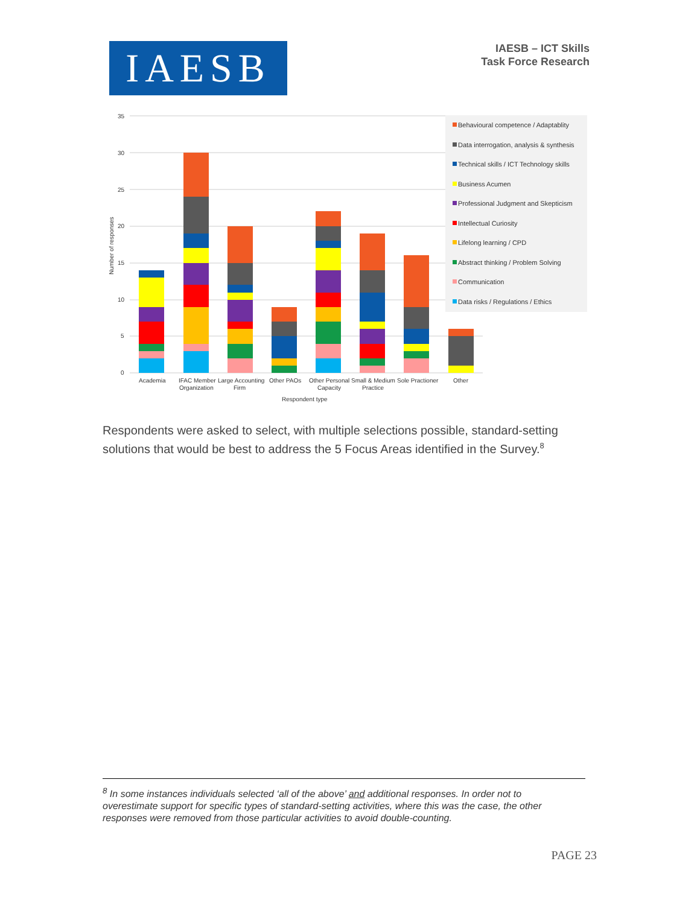IAESB
IAESB – ICT Skills
Task Force Research
35
30
25
20
15
10
5
0
Number of responses
Academia
IFAC Member
Organization
Large Accounting
Firm
Other PAOs
Other Personal
Capacity
Small & Medium
Practice
Sole Practioner
Other
Respondent type
Behavioural competence / Adaptablity
Data interrogation, analysis & synthesis
Technical skills / ICT Technology skills
Business Acumen
Professional Judgment and Skepticism
Intellectual Curiosity
Lifelong learning / CPD
Abstract thinking / Problem Solving
Communication
Data risks / Regulations / Ethics
Respondents were asked to select, with multiple selections possible, standard-setting solutions that would be best to address the 5 Focus Areas identified in the Survey.<sup>8</sup>
<sup>8</sup> In some instances individuals selected ‘all of the above’ and additional responses. In order not to overestimate support for specific types of standard-setting activities, where this was the case, the other responses were removed from those particular activities to avoid double-counting.
PAGE 23